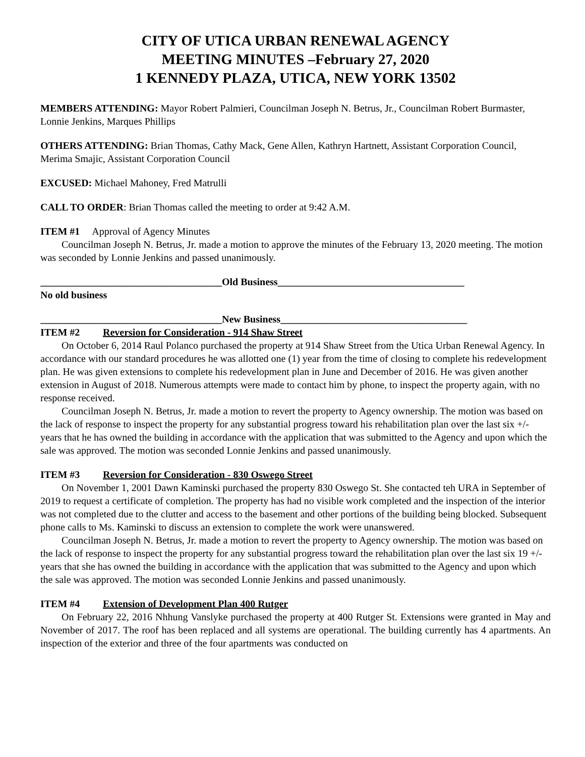CITY OF UTICA URBAN RENEWAL AGENCY
MEETING MINUTES –February 27, 2020
1 KENNEDY PLAZA, UTICA, NEW YORK 13502
MEMBERS ATTENDING: Mayor Robert Palmieri, Councilman Joseph N. Betrus, Jr., Councilman Robert Burmaster, Lonnie Jenkins, Marques Phillips
OTHERS ATTENDING: Brian Thomas, Cathy Mack, Gene Allen, Kathryn Hartnett, Assistant Corporation Council, Merima Smajic, Assistant Corporation Council
EXCUSED: Michael Mahoney, Fred Matrulli
CALL TO ORDER: Brian Thomas called the meeting to order at 9:42 A.M.
ITEM #1 Approval of Agency Minutes
Councilman Joseph N. Betrus, Jr. made a motion to approve the minutes of the February 13, 2020 meeting. The motion was seconded by Lonnie Jenkins and passed unanimously.
____________________________________Old Business_____________________________________
No old business
____________________________________New Business_____________________________________
ITEM #2 Reversion for Consideration - 914 Shaw Street
On October 6, 2014 Raul Polanco purchased the property at 914 Shaw Street from the Utica Urban Renewal Agency. In accordance with our standard procedures he was allotted one (1) year from the time of closing to complete his redevelopment plan. He was given extensions to complete his redevelopment plan in June and December of 2016. He was given another extension in August of 2018. Numerous attempts were made to contact him by phone, to inspect the property again, with no response received.
Councilman Joseph N. Betrus, Jr. made a motion to revert the property to Agency ownership. The motion was based on the lack of response to inspect the property for any substantial progress toward his rehabilitation plan over the last six +/- years that he has owned the building in accordance with the application that was submitted to the Agency and upon which the sale was approved. The motion was seconded Lonnie Jenkins and passed unanimously.
ITEM #3 Reversion for Consideration - 830 Oswego Street
On November 1, 2001 Dawn Kaminski purchased the property 830 Oswego St. She contacted teh URA in September of 2019 to request a certificate of completion. The property has had no visible work completed and the inspection of the interior was not completed due to the clutter and access to the basement and other portions of the building being blocked. Subsequent phone calls to Ms. Kaminski to discuss an extension to complete the work were unanswered.
Councilman Joseph N. Betrus, Jr. made a motion to revert the property to Agency ownership. The motion was based on the lack of response to inspect the property for any substantial progress toward the rehabilitation plan over the last six 19 +/- years that she has owned the building in accordance with the application that was submitted to the Agency and upon which the sale was approved. The motion was seconded Lonnie Jenkins and passed unanimously.
ITEM #4 Extension of Development Plan 400 Rutger
On February 22, 2016 Nhhung Vanslyke purchased the property at 400 Rutger St. Extensions were granted in May and November of 2017. The roof has been replaced and all systems are operational. The building currently has 4 apartments. An inspection of the exterior and three of the four apartments was conducted on